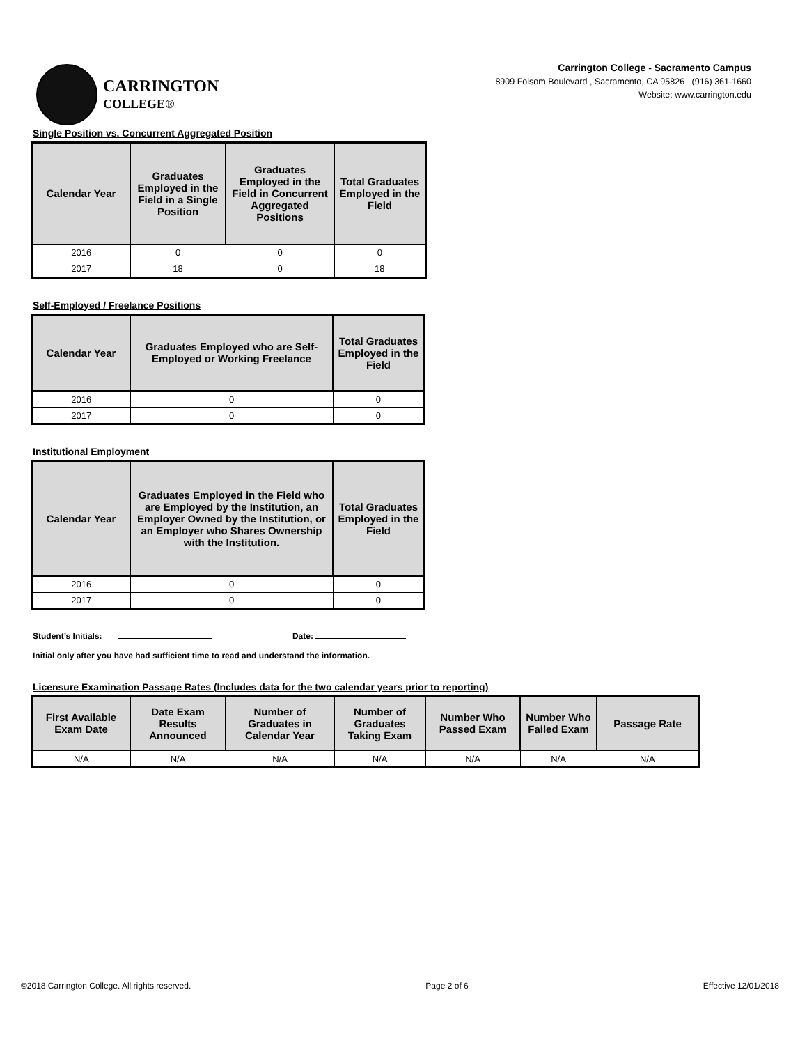CARRINGTON
COLLEGE®
Carrington College - Sacramento Campus
8909 Folsom Boulevard , Sacramento, CA 95826 (916) 361-1660
Website: www.carrington.edu
Single Position vs. Concurrent Aggregated Position
| Calendar Year | Graduates Employed in the Field in a Single Position | Graduates Employed in the Field in Concurrent Aggregated Positions | Total Graduates Employed in the Field |
| --- | --- | --- | --- |
| 2016 | 0 | 0 | 0 |
| 2017 | 18 | 0 | 18 |
Self-Employed / Freelance Positions
| Calendar Year | Graduates Employed who are Self-Employed or Working Freelance | Total Graduates Employed in the Field |
| --- | --- | --- |
| 2016 | 0 | 0 |
| 2017 | 0 | 0 |
Institutional Employment
| Calendar Year | Graduates Employed in the Field who are Employed by the Institution, an Employer Owned by the Institution, or an Employer who Shares Ownership with the Institution. | Total Graduates Employed in the Field |
| --- | --- | --- |
| 2016 | 0 | 0 |
| 2017 | 0 | 0 |
Student’s Initials: Date:
Initial only after you have had sufficient time to read and understand the information.
Licensure Examination Passage Rates (Includes data for the two calendar years prior to reporting)
| First Available Exam Date | Date Exam Results Announced | Number of Graduates in Calendar Year | Number of Graduates Taking Exam | Number Who Passed Exam | Number Who Failed Exam | Passage Rate |
| --- | --- | --- | --- | --- | --- | --- |
| N/A | N/A | N/A | N/A | N/A | N/A | N/A |
©2018 Carrington College. All rights reserved. Page 2 of 6 Effective 12/01/2018